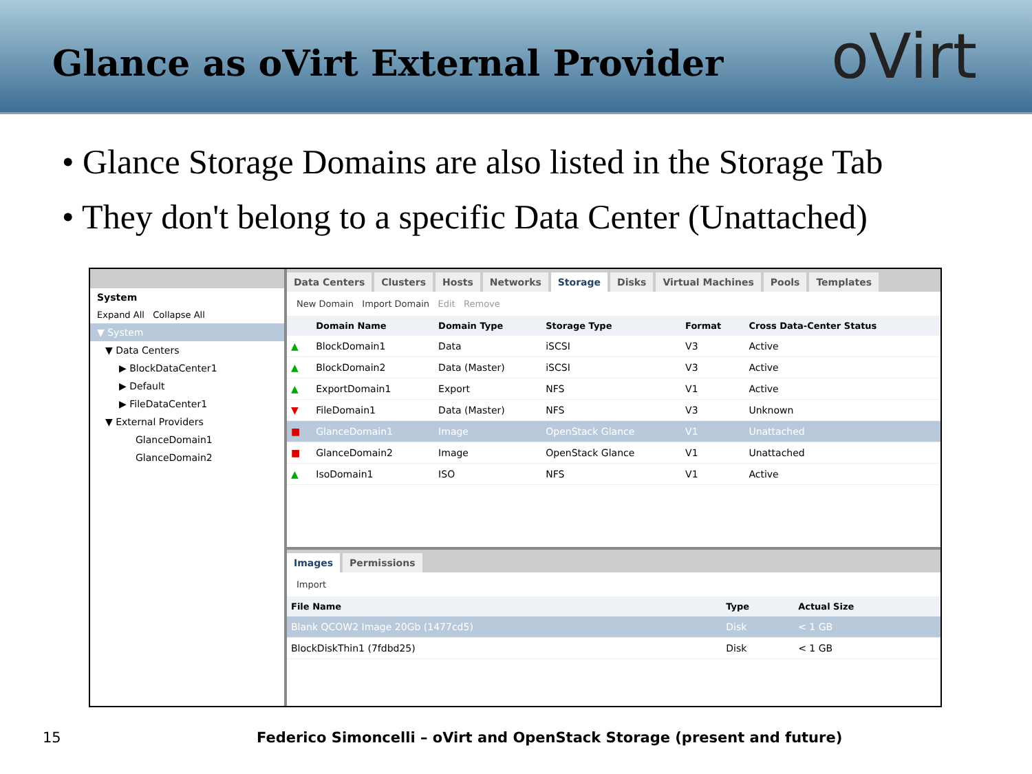Glance as oVirt External Provider
oVirt
• Glance Storage Domains are also listed in the Storage Tab
• They don't belong to a specific Data Center (Unattached)
System
Expand All Collapse All
▼ System
▼ Data Centers
▶ BlockDataCenter1
▶ Default
▶ FileDataCenter1
▼ External Providers
GlanceDomain1
GlanceDomain2
Data Centers Clusters Hosts Networks Storage Disks Virtual Machines Pools Templates
New Domain Import Domain Edit Remove
| | Domain Name | Domain Type | Storage Type | Format | Cross Data-Center Status |
| --- | --- | --- | --- | --- | --- |
| ▲ | BlockDomain1 | Data | iSCSI | V3 | Active |
| ▲ | BlockDomain2 | Data (Master) | iSCSI | V3 | Active |
| ▲ | ExportDomain1 | Export | NFS | V1 | Active |
| ▼ | FileDomain1 | Data (Master) | NFS | V3 | Unknown |
| ■ | GlanceDomain1 | Image | OpenStack Glance | V1 | Unattached |
| ■ | GlanceDomain2 | Image | OpenStack Glance | V1 | Unattached |
| ▲ | IsoDomain1 | ISO | NFS | V1 | Active |
Images Permissions
Import
| File Name | Type | Actual Size |
| --- | --- | --- |
| Blank QCOW2 Image 20Gb (1477cd5) | Disk | < 1 GB |
| BlockDiskThin1 (7fdbd25) | Disk | < 1 GB |
15 Federico Simoncelli – oVirt and OpenStack Storage (present and future)